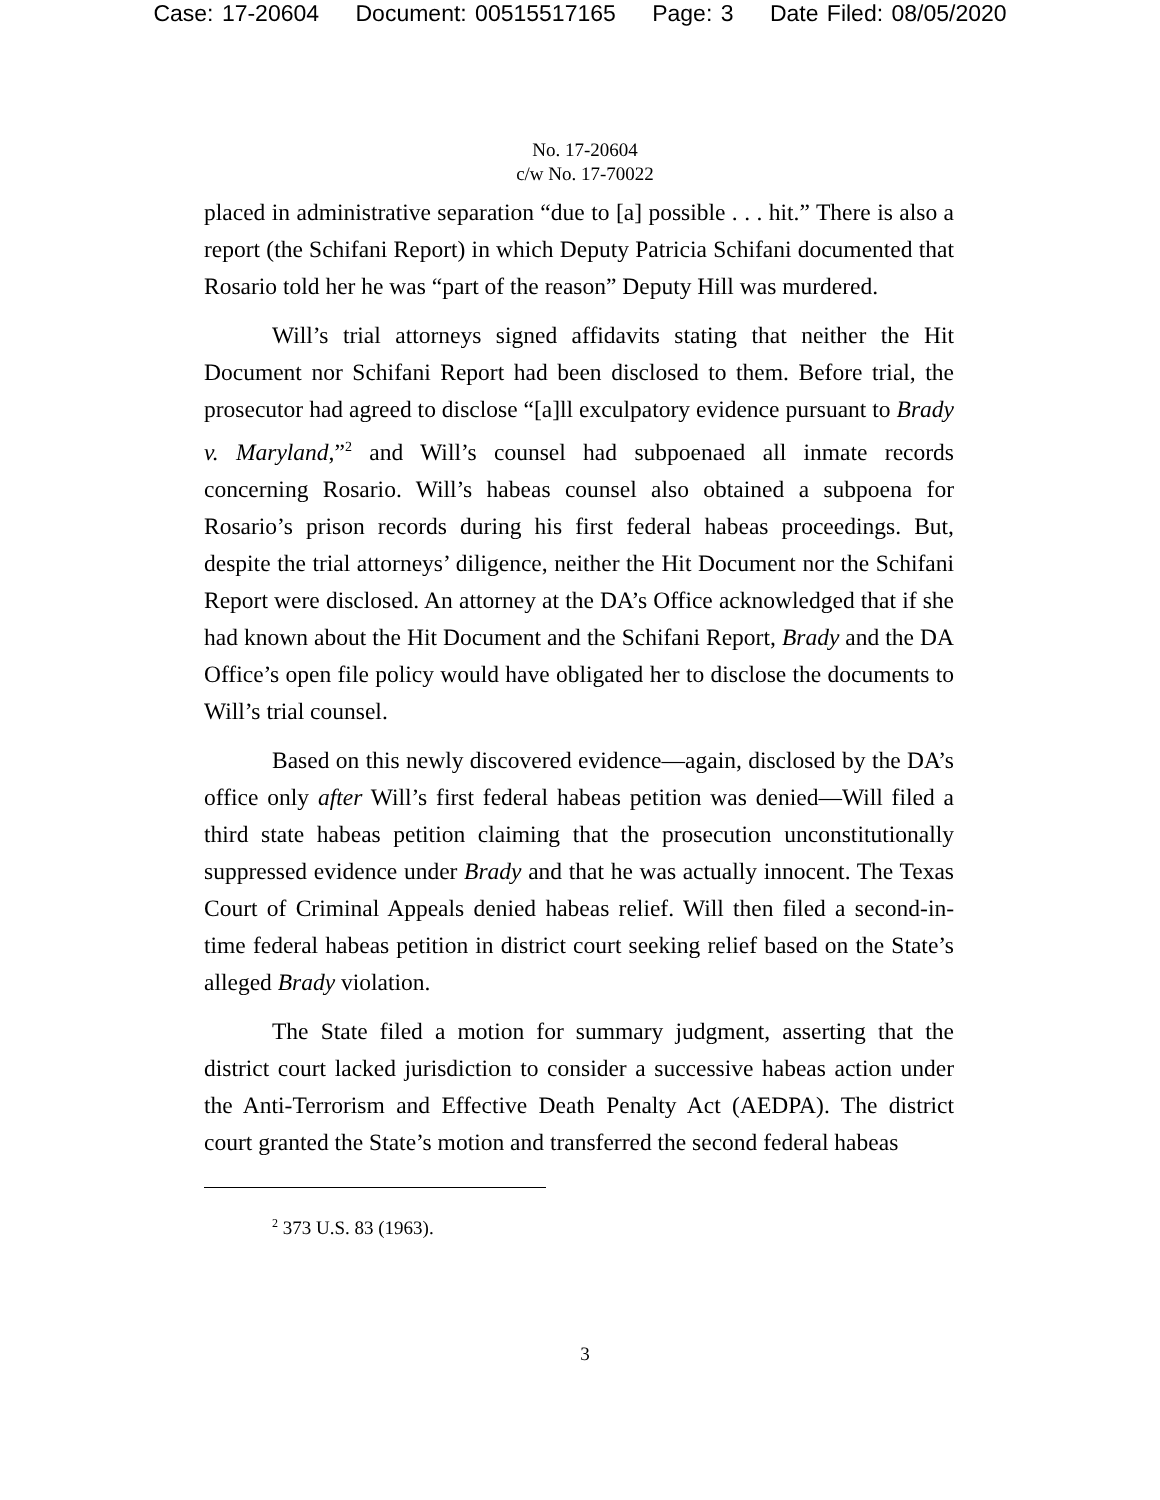Case: 17-20604 Document: 00515517165 Page: 3 Date Filed: 08/05/2020
No. 17-20604
c/w No. 17-70022
placed in administrative separation “due to [a] possible . . . hit.” There is also a report (the Schifani Report) in which Deputy Patricia Schifani documented that Rosario told her he was “part of the reason” Deputy Hill was murdered.
Will’s trial attorneys signed affidavits stating that neither the Hit Document nor Schifani Report had been disclosed to them. Before trial, the prosecutor had agreed to disclose “[a]ll exculpatory evidence pursuant to Brady v. Maryland,”<sup>2</sup> and Will’s counsel had subpoenaed all inmate records concerning Rosario. Will’s habeas counsel also obtained a subpoena for Rosario’s prison records during his first federal habeas proceedings. But, despite the trial attorneys’ diligence, neither the Hit Document nor the Schifani Report were disclosed. An attorney at the DA’s Office acknowledged that if she had known about the Hit Document and the Schifani Report, Brady and the DA Office’s open file policy would have obligated her to disclose the documents to Will’s trial counsel.
Based on this newly discovered evidence—again, disclosed by the DA’s office only after Will’s first federal habeas petition was denied—Will filed a third state habeas petition claiming that the prosecution unconstitutionally suppressed evidence under Brady and that he was actually innocent. The Texas Court of Criminal Appeals denied habeas relief. Will then filed a second-in-time federal habeas petition in district court seeking relief based on the State’s alleged Brady violation.
The State filed a motion for summary judgment, asserting that the district court lacked jurisdiction to consider a successive habeas action under the Anti-Terrorism and Effective Death Penalty Act (AEDPA). The district court granted the State’s motion and transferred the second federal habeas
<sup>2</sup> 373 U.S. 83 (1963).
3